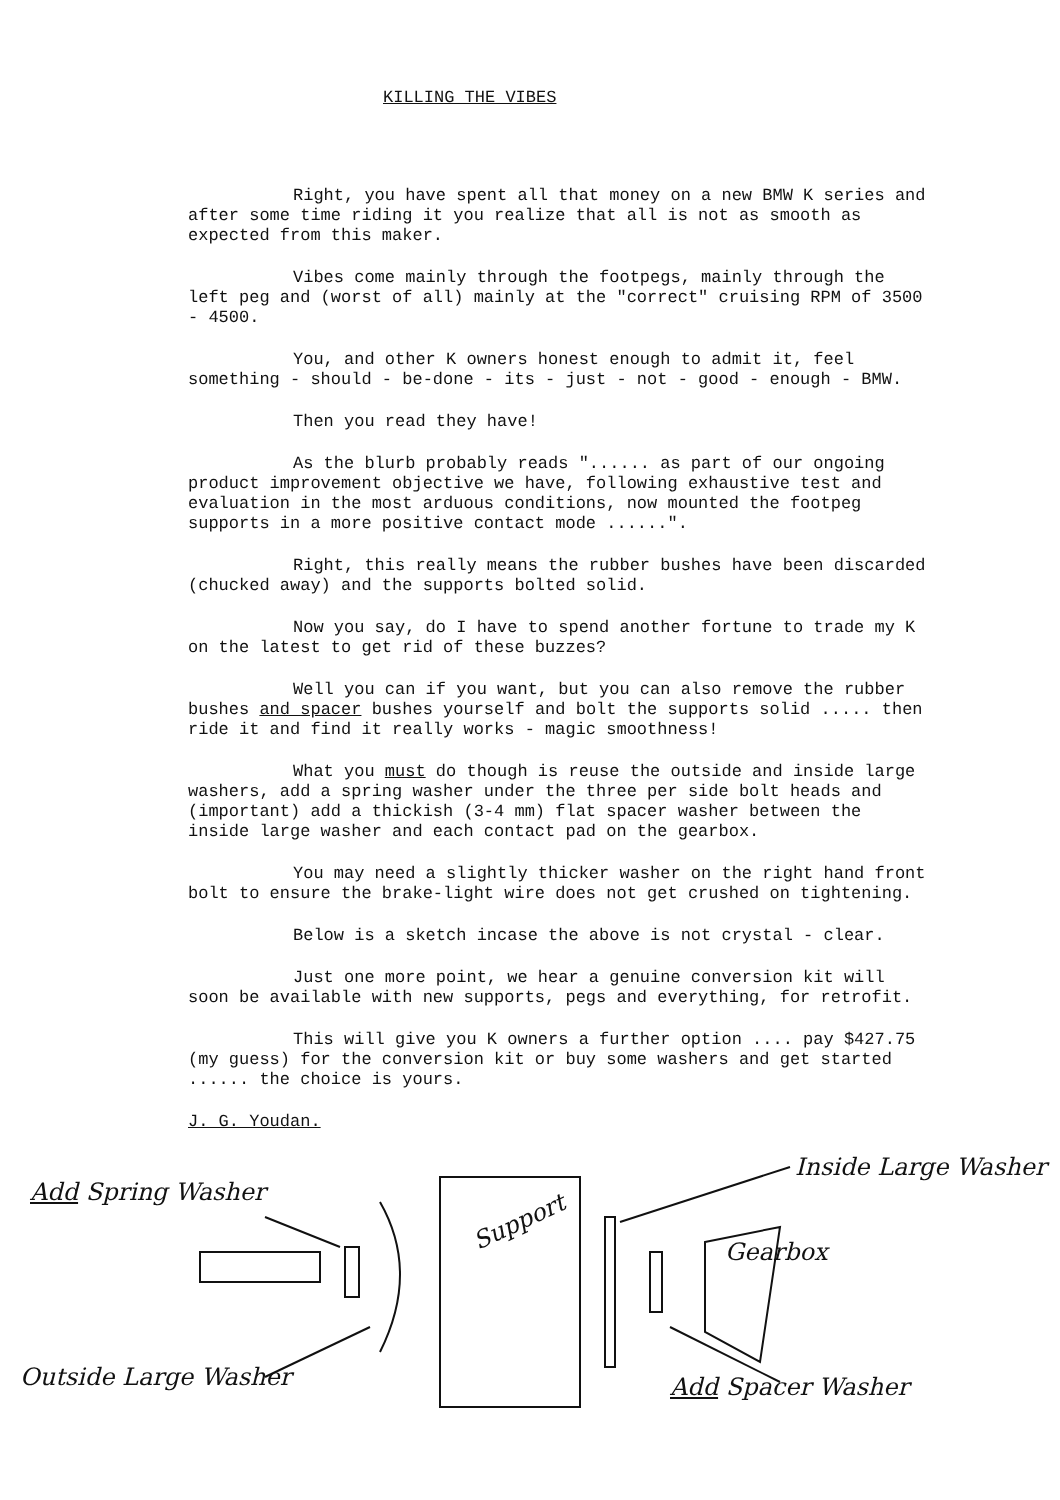KILLING THE VIBES
Right, you have spent all that money on a new BMW K series and after some time riding it you realize that all is not as smooth as expected from this maker.
Vibes come mainly through the footpegs, mainly through the left peg and (worst of all) mainly at the "correct" cruising RPM of 3500 - 4500.
You, and other K owners honest enough to admit it, feel something - should - be-done - its - just - not - good - enough - BMW.
Then you read they have!
As the blurb probably reads "...... as part of our ongoing product improvement objective we have, following exhaustive test and evaluation in the most arduous conditions, now mounted the footpeg supports in a more positive contact mode ......".
Right, this really means the rubber bushes have been discarded (chucked away) and the supports bolted solid.
Now you say, do I have to spend another fortune to trade my K on the latest to get rid of these buzzes?
Well you can if you want, but you can also remove the rubber bushes and spacer bushes yourself and bolt the supports solid ..... then ride it and find it really works - magic smoothness!
What you must do though is reuse the outside and inside large washers, add a spring washer under the three per side bolt heads and (important) add a thickish (3-4 mm) flat spacer washer between the inside large washer and each contact pad on the gearbox.
You may need a slightly thicker washer on the right hand front bolt to ensure the brake-light wire does not get crushed on tightening.
Below is a sketch incase the above is not crystal - clear.
Just one more point, we hear a genuine conversion kit will soon be available with new supports, pegs and everything, for retrofit.
This will give you K owners a further option .... pay $427.75 (my guess) for the conversion kit or buy some washers and get started ...... the choice is yours.
J. G. Youdan.
Add Spring Washer
Support
Inside Large Washer
Gearbox
Outside Large Washer Add Spacer Washer